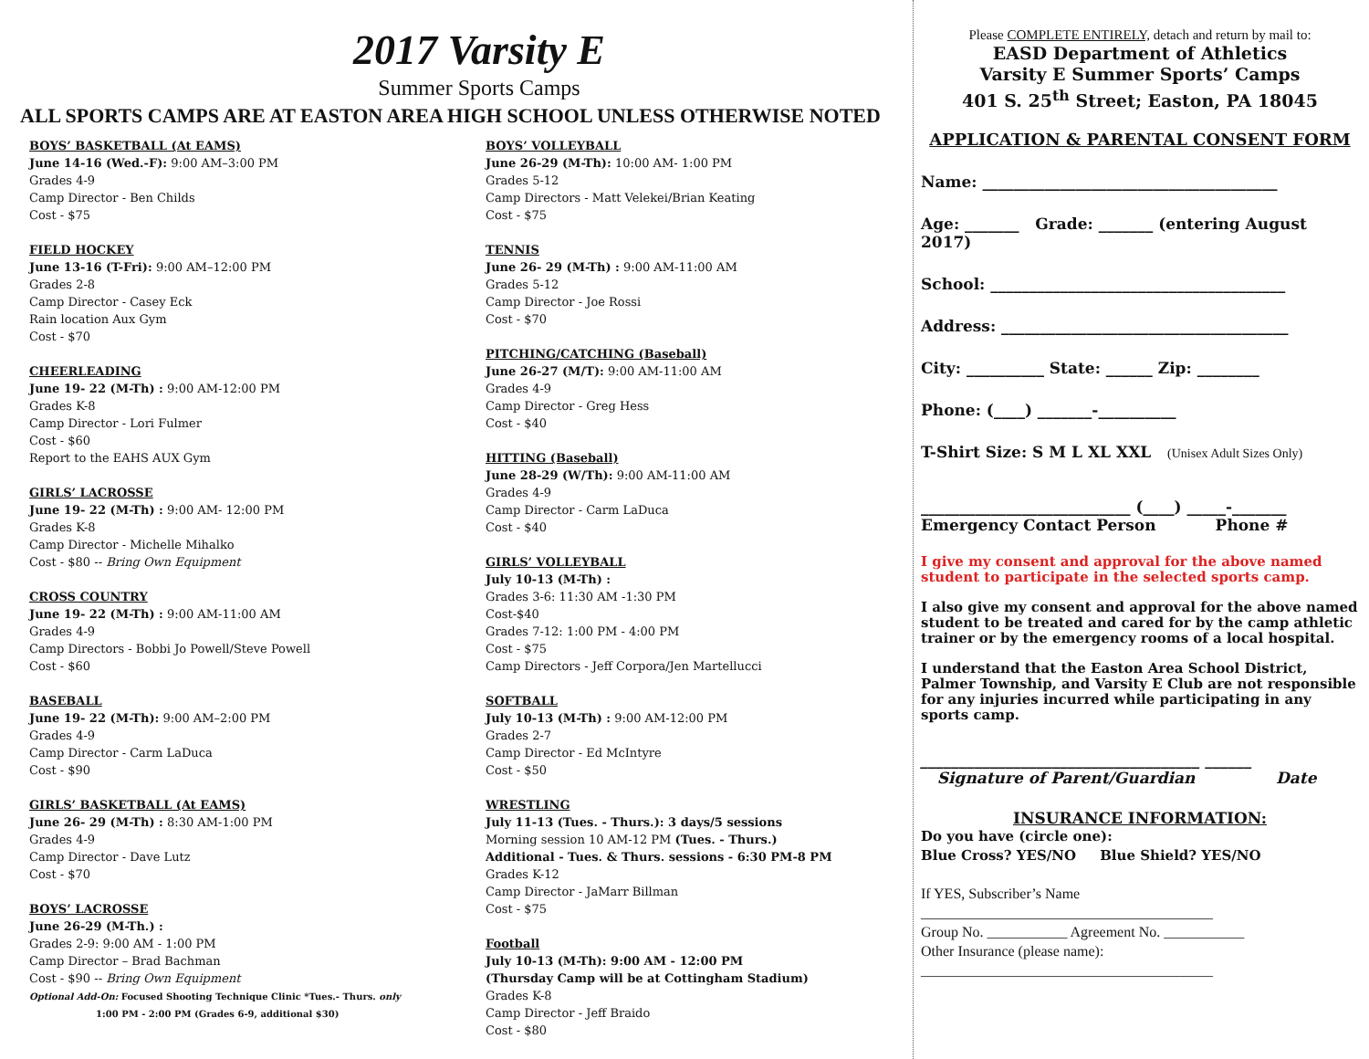2017 Varsity E
Summer Sports Camps
ALL SPORTS CAMPS ARE AT EASTON AREA HIGH SCHOOL UNLESS OTHERWISE NOTED
BOYS’ BASKETBALL (At EAMS)
June 14-16 (Wed.-F): 9:00 AM–3:00 PM
Grades 4-9
Camp Director - Ben Childs
Cost - $75
FIELD HOCKEY
June 13-16 (T-Fri): 9:00 AM–12:00 PM
Grades 2-8
Camp Director - Casey Eck
Rain location Aux Gym
Cost - $70
CHEERLEADING
June 19- 22 (M-Th) : 9:00 AM-12:00 PM
Grades K-8
Camp Director - Lori Fulmer
Cost - $60
Report to the EAHS AUX Gym
GIRLS’ LACROSSE
June 19- 22 (M-Th) : 9:00 AM- 12:00 PM
Grades K-8
Camp Director - Michelle Mihalko
Cost - $80 -- Bring Own Equipment
CROSS COUNTRY
June 19- 22 (M-Th) : 9:00 AM-11:00 AM
Grades 4-9
Camp Directors - Bobbi Jo Powell/Steve Powell
Cost - $60
BASEBALL
June 19- 22 (M-Th): 9:00 AM–2:00 PM
Grades 4-9
Camp Director - Carm LaDuca
Cost - $90
GIRLS’ BASKETBALL (At EAMS)
June 26- 29 (M-Th) : 8:30 AM-1:00 PM
Grades 4-9
Camp Director - Dave Lutz
Cost - $70
BOYS’ LACROSSE
June 26-29 (M-Th.) :
Grades 2-9: 9:00 AM - 1:00 PM
Camp Director – Brad Bachman
Cost - $90 -- Bring Own Equipment
Optional Add-On: Focused Shooting Technique Clinic *Tues.- Thurs. only
1:00 PM - 2:00 PM (Grades 6-9, additional $30)
BOYS’ VOLLEYBALL
June 26-29 (M-Th): 10:00 AM- 1:00 PM
Grades 5-12
Camp Directors - Matt Velekei/Brian Keating
Cost - $75
TENNIS
June 26- 29 (M-Th) : 9:00 AM-11:00 AM
Grades 5-12
Camp Director - Joe Rossi
Cost - $70
PITCHING/CATCHING (Baseball)
June 26-27 (M/T): 9:00 AM-11:00 AM
Grades 4-9
Camp Director - Greg Hess
Cost - $40
HITTING (Baseball)
June 28-29 (W/Th): 9:00 AM-11:00 AM
Grades 4-9
Camp Director - Carm LaDuca
Cost - $40
GIRLS’ VOLLEYBALL
July 10-13 (M-Th) :
Grades 3-6: 11:30 AM -1:30 PM
Cost-$40
Grades 7-12: 1:00 PM - 4:00 PM
Cost - $75
Camp Directors - Jeff Corpora/Jen Martellucci
SOFTBALL
July 10-13 (M-Th) : 9:00 AM-12:00 PM
Grades 2-7
Camp Director - Ed McIntyre
Cost - $50
WRESTLING
July 11-13 (Tues. - Thurs.): 3 days/5 sessions
Morning session 10 AM-12 PM (Tues. - Thurs.)
Additional - Tues. & Thurs. sessions - 6:30 PM-8 PM
Grades K-12
Camp Director - JaMarr Billman
Cost - $75
Football
July 10-13 (M-Th): 9:00 AM - 12:00 PM
(Thursday Camp will be at Cottingham Stadium)
Grades K-8
Camp Director - Jeff Braido
Cost - $80
Please COMPLETE ENTIRELY, detach and return by mail to:
EASD Department of Athletics
Varsity E Summer Sports’ Camps
401 S. 25<sup>th</sup> Street; Easton, PA 18045
APPLICATION & PARENTAL CONSENT FORM
Name: ______________________________________
Age: _______ Grade: _______ (entering August 2017)
School: ______________________________________
Address: _____________________________________
City: __________ State: ______ Zip: ________
Phone: (____) _______-__________
T-Shirt Size: S M L XL XXL (Unisex Adult Sizes Only)
___________________________ (____) _____-_______
Emergency Contact Person Phone #
I give my consent and approval for the above named student to participate in the selected sports camp.
I also give my consent and approval for the above named student to be treated and cared for by the camp athletic trainer or by the emergency rooms of a local hospital.
I understand that the Easton Area School District, Palmer Township, and Varsity E Club are not responsible for any injuries incurred while participating in any sports camp.
____________________________________ ______
Signature of Parent/Guardian Date
INSURANCE INFORMATION:
Do you have (circle one):
Blue Cross? YES/NO Blue Shield? YES/NO
If YES, Subscriber’s Name
________________________________________
Group No. ___________ Agreement No. ___________
Other Insurance (please name):
________________________________________